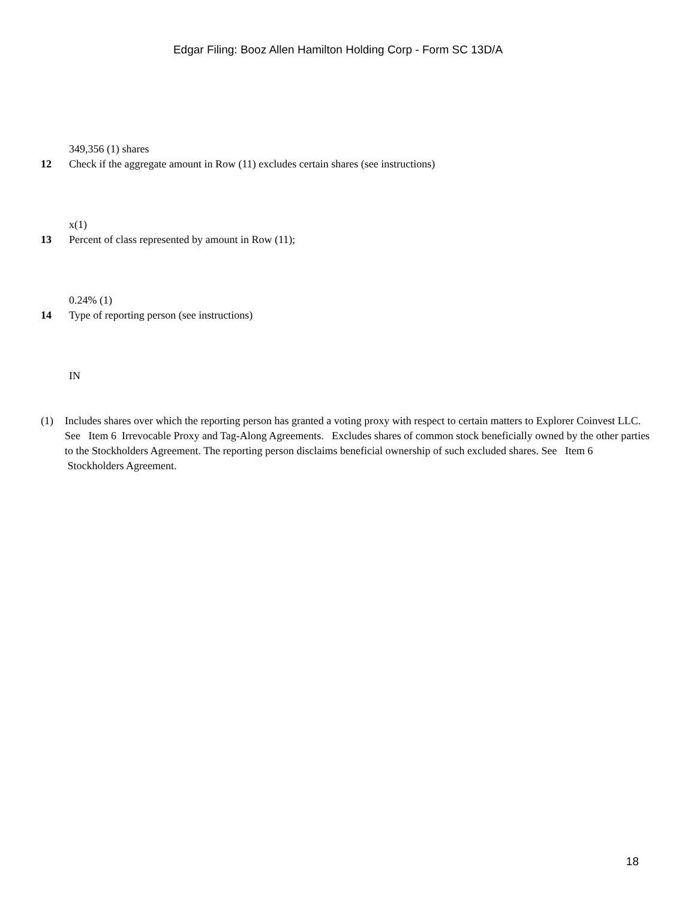Edgar Filing: Booz Allen Hamilton Holding Corp - Form SC 13D/A
349,356 (1) shares
12 Check if the aggregate amount in Row (11) excludes certain shares (see instructions)
x(1)
13 Percent of class represented by amount in Row (11);
0.24% (1)
14 Type of reporting person (see instructions)
IN
(1) Includes shares over which the reporting person has granted a voting proxy with respect to certain matters to Explorer Coinvest LLC. See Item 6 Irrevocable Proxy and Tag-Along Agreements. Excludes shares of common stock beneficially owned by the other parties to the Stockholders Agreement. The reporting person disclaims beneficial ownership of such excluded shares. See Item 6 Stockholders Agreement.
18